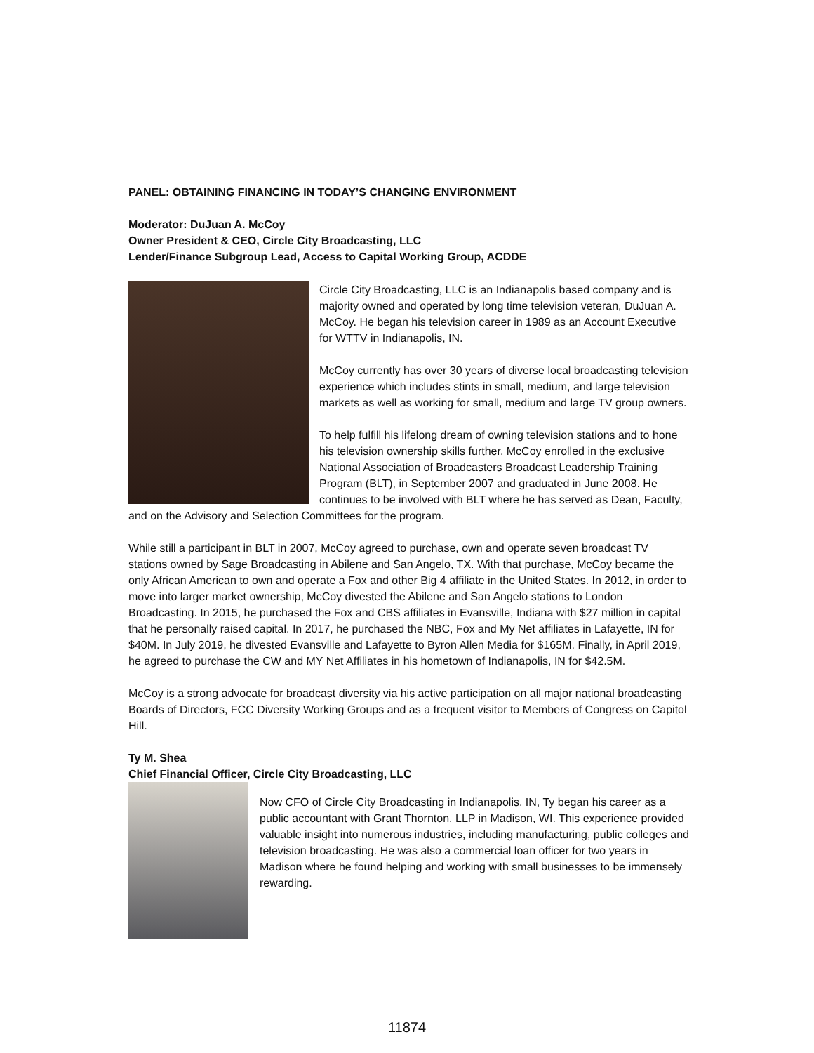PANEL: OBTAINING FINANCING IN TODAY’S CHANGING ENVIRONMENT
Moderator: DuJuan A. McCoy
Owner President & CEO, Circle City Broadcasting, LLC
Lender/Finance Subgroup Lead, Access to Capital Working Group, ACDDE
Circle City Broadcasting, LLC is an Indianapolis based company and is majority owned and operated by long time television veteran, DuJuan A. McCoy. He began his television career in 1989 as an Account Executive for WTTV in Indianapolis, IN.
McCoy currently has over 30 years of diverse local broadcasting television experience which includes stints in small, medium, and large television markets as well as working for small, medium and large TV group owners.
To help fulfill his lifelong dream of owning television stations and to hone his television ownership skills further, McCoy enrolled in the exclusive National Association of Broadcasters Broadcast Leadership Training Program (BLT), in September 2007 and graduated in June 2008. He continues to be involved with BLT where he has served as Dean, Faculty, and on the Advisory and Selection Committees for the program.
While still a participant in BLT in 2007, McCoy agreed to purchase, own and operate seven broadcast TV stations owned by Sage Broadcasting in Abilene and San Angelo, TX. With that purchase, McCoy became the only African American to own and operate a Fox and other Big 4 affiliate in the United States. In 2012, in order to move into larger market ownership, McCoy divested the Abilene and San Angelo stations to London Broadcasting. In 2015, he purchased the Fox and CBS affiliates in Evansville, Indiana with $27 million in capital that he personally raised capital. In 2017, he purchased the NBC, Fox and My Net affiliates in Lafayette, IN for $40M. In July 2019, he divested Evansville and Lafayette to Byron Allen Media for $165M. Finally, in April 2019, he agreed to purchase the CW and MY Net Affiliates in his hometown of Indianapolis, IN for $42.5M.
McCoy is a strong advocate for broadcast diversity via his active participation on all major national broadcasting Boards of Directors, FCC Diversity Working Groups and as a frequent visitor to Members of Congress on Capitol Hill.
Ty M. Shea
Chief Financial Officer, Circle City Broadcasting, LLC
Now CFO of Circle City Broadcasting in Indianapolis, IN, Ty began his career as a public accountant with Grant Thornton, LLP in Madison, WI. This experience provided valuable insight into numerous industries, including manufacturing, public colleges and television broadcasting. He was also a commercial loan officer for two years in Madison where he found helping and working with small businesses to be immensely rewarding.
11874